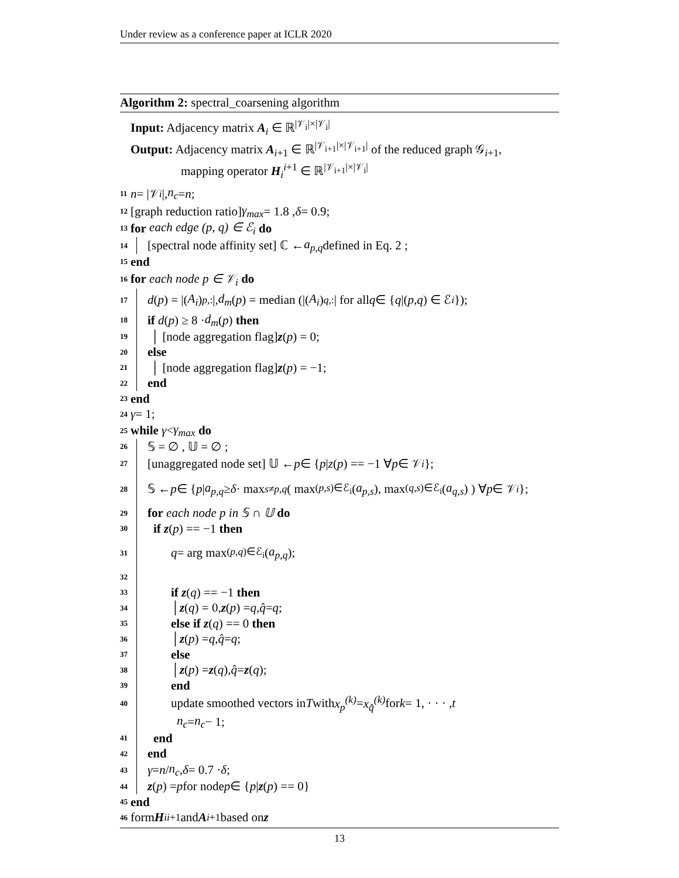Under review as a conference paper at ICLR 2020
Algorithm 2: spectral_coarsening algorithm
Input: Adjacency matrix A<sub>i</sub> ∈ ℝ<sup>|𝒱<sub>i</sub>|×|𝒱<sub>i</sub>|</sup>
Output: Adjacency matrix A<sub>i+1</sub> ∈ ℝ<sup>|𝒱<sub>i+1</sub>|×|𝒱<sub>i+1</sub>|</sup> of the reduced graph 𝒢<sub>i+1</sub>,
mapping operator H<sub>i</sub><sup>i+1</sup> ∈ ℝ<sup>|𝒱<sub>i+1</sub>|×|𝒱<sub>i</sub>|</sup>
11 n = |𝒱<sub>i</sub> |, n<sub>c</sub> = n;
12 [graph reduction ratio] γ<sub>max</sub> = 1.8 , δ = 0.9;
13 for each edge (p, q) ∈ ℰ<sub>i</sub> do
14 [spectral node affinity set] ℂ ← a<sub>p,q</sub> defined in Eq. 2 ;
15 end
16 for each node p ∈ 𝒱<sub>i</sub> do
17 d (p) = |(A<sub>i</sub>)<sub>p,:</sub>|, d<sub>m</sub> (p) = median (|(A<sub>i</sub>)<sub>q,:</sub>| for all q ∈ { q |(p, q) ∈ ℰ<sub>i</sub> });
18 if d (p) ≥ 8 · d<sub>m</sub> (p) then
19 │ [node aggregation flag] z (p) = 0;
20 else
21 │ [node aggregation flag] z (p) = −1;
22 end
23 end
24 γ = 1;
25 while γ < γ<sub>max</sub> do
26 𝕊 = ∅ , 𝕌 = ∅ ;
27 [unaggregated node set] 𝕌 ← p ∈ { p | z (p) == −1 ∀ p ∈ 𝒱<sub>i</sub> };
28 𝕊 ← p ∈ { p | a<sub>p,q</sub> ≥ δ · max<sub>s≠p,q</sub> ( max<sub>(p,s)∈ℰ<sub>i</sub></sub> (a<sub>p,s</sub>), max<sub>(q,s)∈ℰ<sub>i</sub></sub> (a<sub>q,s</sub>) ) ∀ p ∈ 𝒱<sub>i</sub> };
29 for each node p in 𝕊 ∩ 𝕌 do
30 if z (p) == −1 then
31 q = arg max<sub>(p,q)∈ℰ<sub>i</sub></sub> (a<sub>p,q</sub>);
32
33 if z (q) == −1 then
34 │ z (q) = 0, z (p) = q, q̂ = q;
35 else if z (q) == 0 then
36 │ z (p) = q, q̂ = q;
37 else
38 │ z (p) = z (q), q̂ = z (q);
39 end
40 update smoothed vectors in T with x<sub>p</sub><sup>(k)</sup> = x<sub>q̂</sub><sup>(k)</sup> for k = 1, · · · , t
n<sub>c</sub> = n<sub>c</sub> − 1;
41 end
42 end
43 γ = n / n<sub>c</sub>, δ = 0.7 · δ ;
44 z (p) = p for node p ∈ { p | z (p) == 0}
45 end
46 form H<sub>i</sub><sup>i+1</sup> and A<sub>i+1</sub> based on z
13